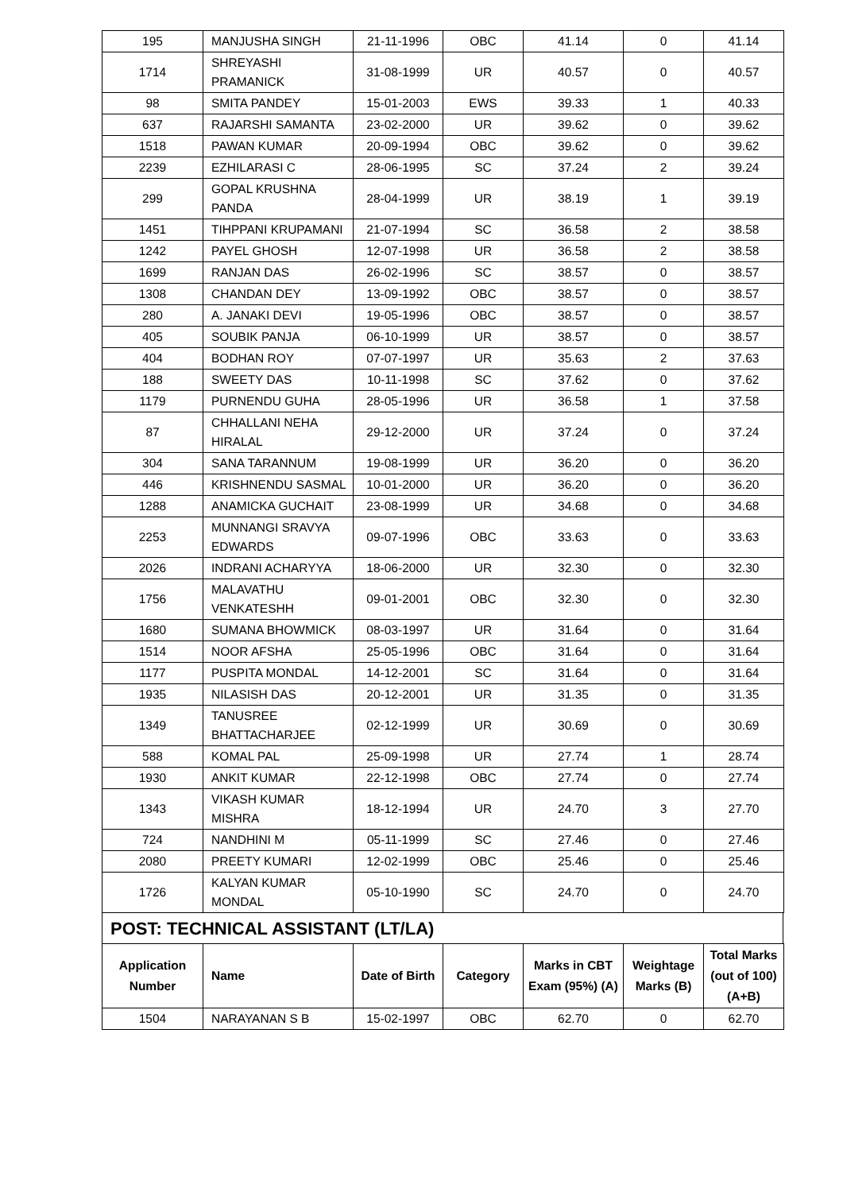| 195 | MANJUSHA SINGH | 21-11-1996 | OBC | 41.14 | 0 | 41.14 |
| 1714 | SHREYASHI PRAMANICK | 31-08-1999 | UR | 40.57 | 0 | 40.57 |
| 98 | SMITA PANDEY | 15-01-2003 | EWS | 39.33 | 1 | 40.33 |
| 637 | RAJARSHI SAMANTA | 23-02-2000 | UR | 39.62 | 0 | 39.62 |
| 1518 | PAWAN KUMAR | 20-09-1994 | OBC | 39.62 | 0 | 39.62 |
| 2239 | EZHILARASI C | 28-06-1995 | SC | 37.24 | 2 | 39.24 |
| 299 | GOPAL KRUSHNA PANDA | 28-04-1999 | UR | 38.19 | 1 | 39.19 |
| 1451 | TIHPPANI KRUPAMANI | 21-07-1994 | SC | 36.58 | 2 | 38.58 |
| 1242 | PAYEL GHOSH | 12-07-1998 | UR | 36.58 | 2 | 38.58 |
| 1699 | RANJAN DAS | 26-02-1996 | SC | 38.57 | 0 | 38.57 |
| 1308 | CHANDAN DEY | 13-09-1992 | OBC | 38.57 | 0 | 38.57 |
| 280 | A. JANAKI DEVI | 19-05-1996 | OBC | 38.57 | 0 | 38.57 |
| 405 | SOUBIK PANJA | 06-10-1999 | UR | 38.57 | 0 | 38.57 |
| 404 | BODHAN ROY | 07-07-1997 | UR | 35.63 | 2 | 37.63 |
| 188 | SWEETY DAS | 10-11-1998 | SC | 37.62 | 0 | 37.62 |
| 1179 | PURNENDU GUHA | 28-05-1996 | UR | 36.58 | 1 | 37.58 |
| 87 | CHHALLANI NEHA HIRALAL | 29-12-2000 | UR | 37.24 | 0 | 37.24 |
| 304 | SANA TARANNUM | 19-08-1999 | UR | 36.20 | 0 | 36.20 |
| 446 | KRISHNENDU SASMAL | 10-01-2000 | UR | 36.20 | 0 | 36.20 |
| 1288 | ANAMICKA GUCHAIT | 23-08-1999 | UR | 34.68 | 0 | 34.68 |
| 2253 | MUNNANGI SRAVYA EDWARDS | 09-07-1996 | OBC | 33.63 | 0 | 33.63 |
| 2026 | INDRANI ACHARYYA | 18-06-2000 | UR | 32.30 | 0 | 32.30 |
| 1756 | MALAVATHU VENKATESHH | 09-01-2001 | OBC | 32.30 | 0 | 32.30 |
| 1680 | SUMANA BHOWMICK | 08-03-1997 | UR | 31.64 | 0 | 31.64 |
| 1514 | NOOR AFSHA | 25-05-1996 | OBC | 31.64 | 0 | 31.64 |
| 1177 | PUSPITA MONDAL | 14-12-2001 | SC | 31.64 | 0 | 31.64 |
| 1935 | NILASISH DAS | 20-12-2001 | UR | 31.35 | 0 | 31.35 |
| 1349 | TANUSREE BHATTACHARJEE | 02-12-1999 | UR | 30.69 | 0 | 30.69 |
| 588 | KOMAL PAL | 25-09-1998 | UR | 27.74 | 1 | 28.74 |
| 1930 | ANKIT KUMAR | 22-12-1998 | OBC | 27.74 | 0 | 27.74 |
| 1343 | VIKASH KUMAR MISHRA | 18-12-1994 | UR | 24.70 | 3 | 27.70 |
| 724 | NANDHINI M | 05-11-1999 | SC | 27.46 | 0 | 27.46 |
| 2080 | PREETY KUMARI | 12-02-1999 | OBC | 25.46 | 0 | 25.46 |
| 1726 | KALYAN KUMAR MONDAL | 05-10-1990 | SC | 24.70 | 0 | 24.70 |
POST: TECHNICAL ASSISTANT (LT/LA)
| Application Number | Name | Date of Birth | Category | Marks in CBT Exam (95%) (A) | Weightage Marks (B) | Total Marks (out of 100) (A+B) |
| --- | --- | --- | --- | --- | --- | --- |
| 1504 | NARAYANAN S B | 15-02-1997 | OBC | 62.70 | 0 | 62.70 |